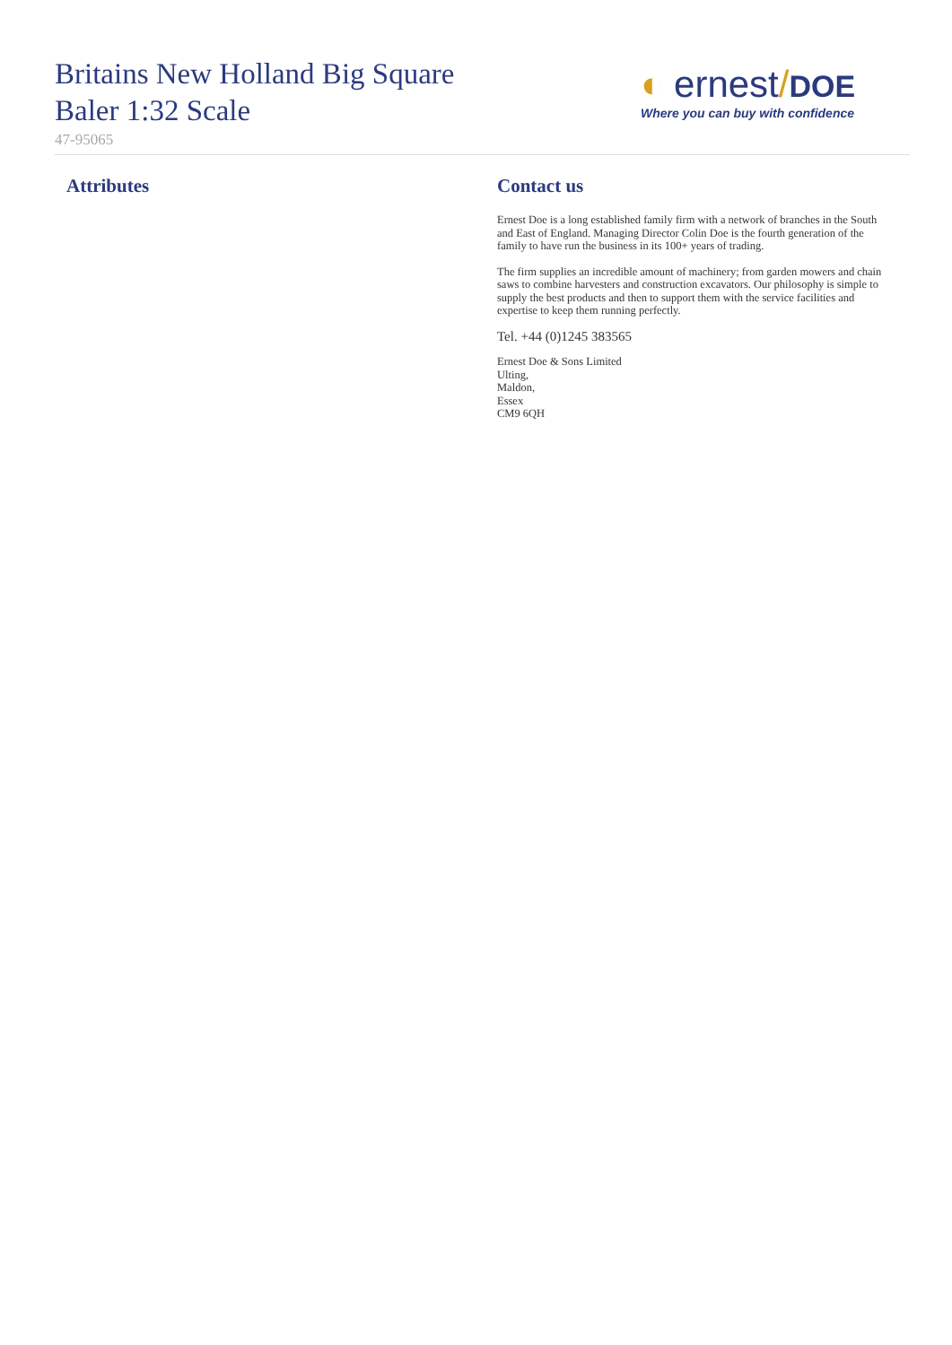Britains New Holland Big Square Baler 1:32 Scale
47-95065
◐ ernest/DOE
Where you can buy with confidence
Attributes Contact us
Ernest Doe is a long established family firm with a network of branches in the South and East of England. Managing Director Colin Doe is the fourth generation of the family to have run the business in its 100+ years of trading.
The firm supplies an incredible amount of machinery; from garden mowers and chain saws to combine harvesters and construction excavators. Our philosophy is simple to supply the best products and then to support them with the service facilities and expertise to keep them running perfectly.
Tel. +44 (0)1245 383565
Ernest Doe & Sons Limited
Ulting,
Maldon,
Essex
CM9 6QH